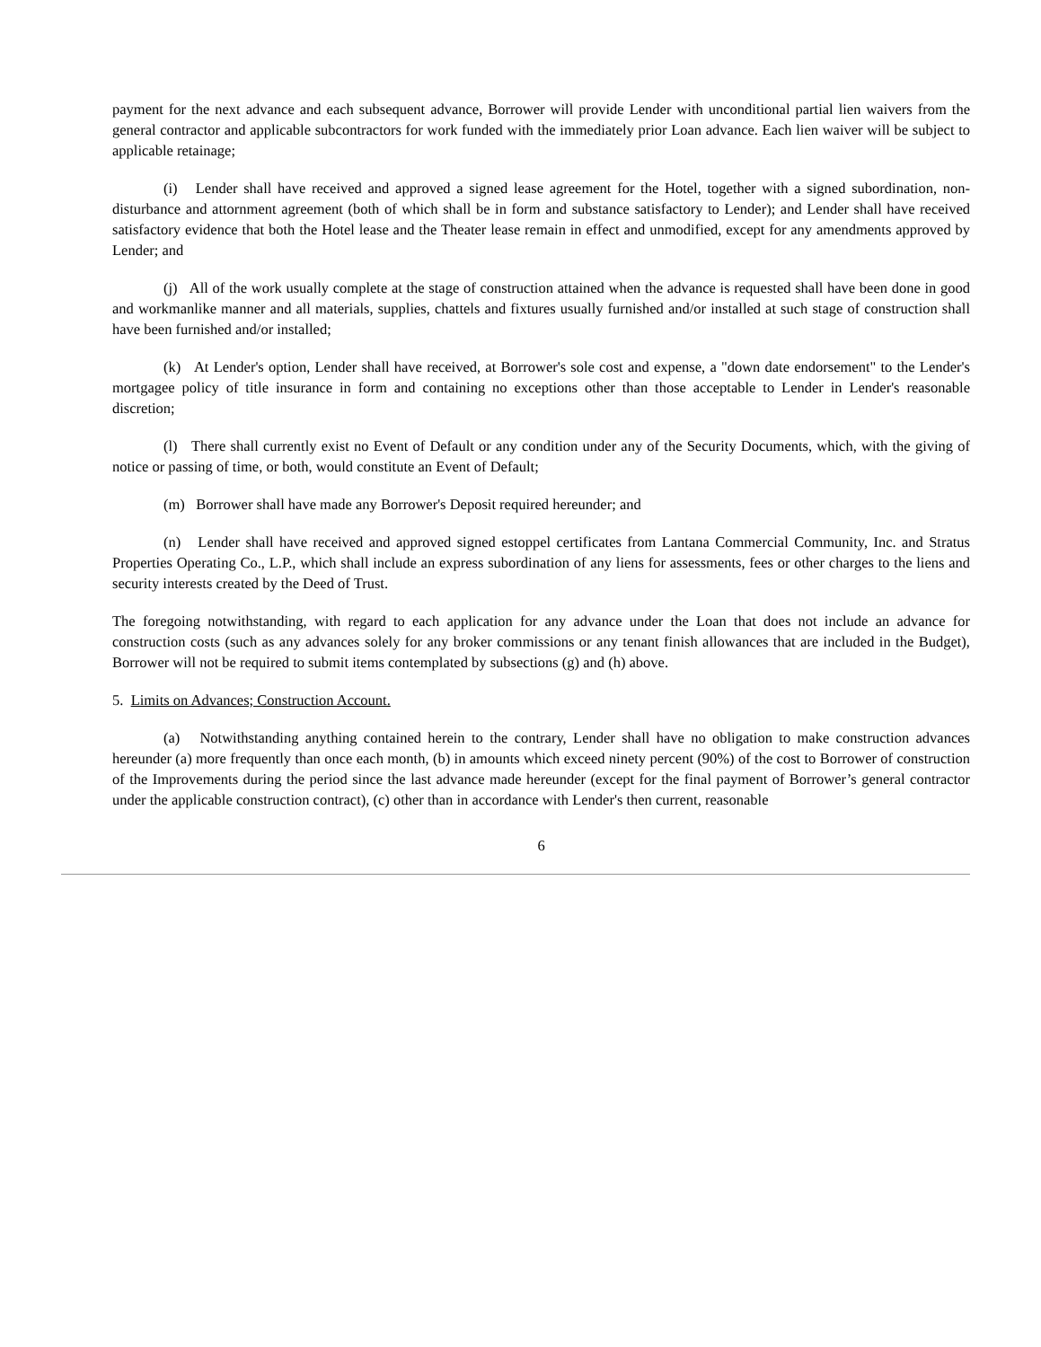payment for the next advance and each subsequent advance, Borrower will provide Lender with unconditional partial lien waivers from the general contractor and applicable subcontractors for work funded with the immediately prior Loan advance. Each lien waiver will be subject to applicable retainage;
(i) Lender shall have received and approved a signed lease agreement for the Hotel, together with a signed subordination, non-disturbance and attornment agreement (both of which shall be in form and substance satisfactory to Lender); and Lender shall have received satisfactory evidence that both the Hotel lease and the Theater lease remain in effect and unmodified, except for any amendments approved by Lender; and
(j) All of the work usually complete at the stage of construction attained when the advance is requested shall have been done in good and workmanlike manner and all materials, supplies, chattels and fixtures usually furnished and/or installed at such stage of construction shall have been furnished and/or installed;
(k) At Lender's option, Lender shall have received, at Borrower's sole cost and expense, a "down date endorsement" to the Lender's mortgagee policy of title insurance in form and containing no exceptions other than those acceptable to Lender in Lender's reasonable discretion;
(l) There shall currently exist no Event of Default or any condition under any of the Security Documents, which, with the giving of notice or passing of time, or both, would constitute an Event of Default;
(m) Borrower shall have made any Borrower's Deposit required hereunder; and
(n) Lender shall have received and approved signed estoppel certificates from Lantana Commercial Community, Inc. and Stratus Properties Operating Co., L.P., which shall include an express subordination of any liens for assessments, fees or other charges to the liens and security interests created by the Deed of Trust.
The foregoing notwithstanding, with regard to each application for any advance under the Loan that does not include an advance for construction costs (such as any advances solely for any broker commissions or any tenant finish allowances that are included in the Budget), Borrower will not be required to submit items contemplated by subsections (g) and (h) above.
5. Limits on Advances; Construction Account.
(a) Notwithstanding anything contained herein to the contrary, Lender shall have no obligation to make construction advances hereunder (a) more frequently than once each month, (b) in amounts which exceed ninety percent (90%) of the cost to Borrower of construction of the Improvements during the period since the last advance made hereunder (except for the final payment of Borrower’s general contractor under the applicable construction contract), (c) other than in accordance with Lender's then current, reasonable
6